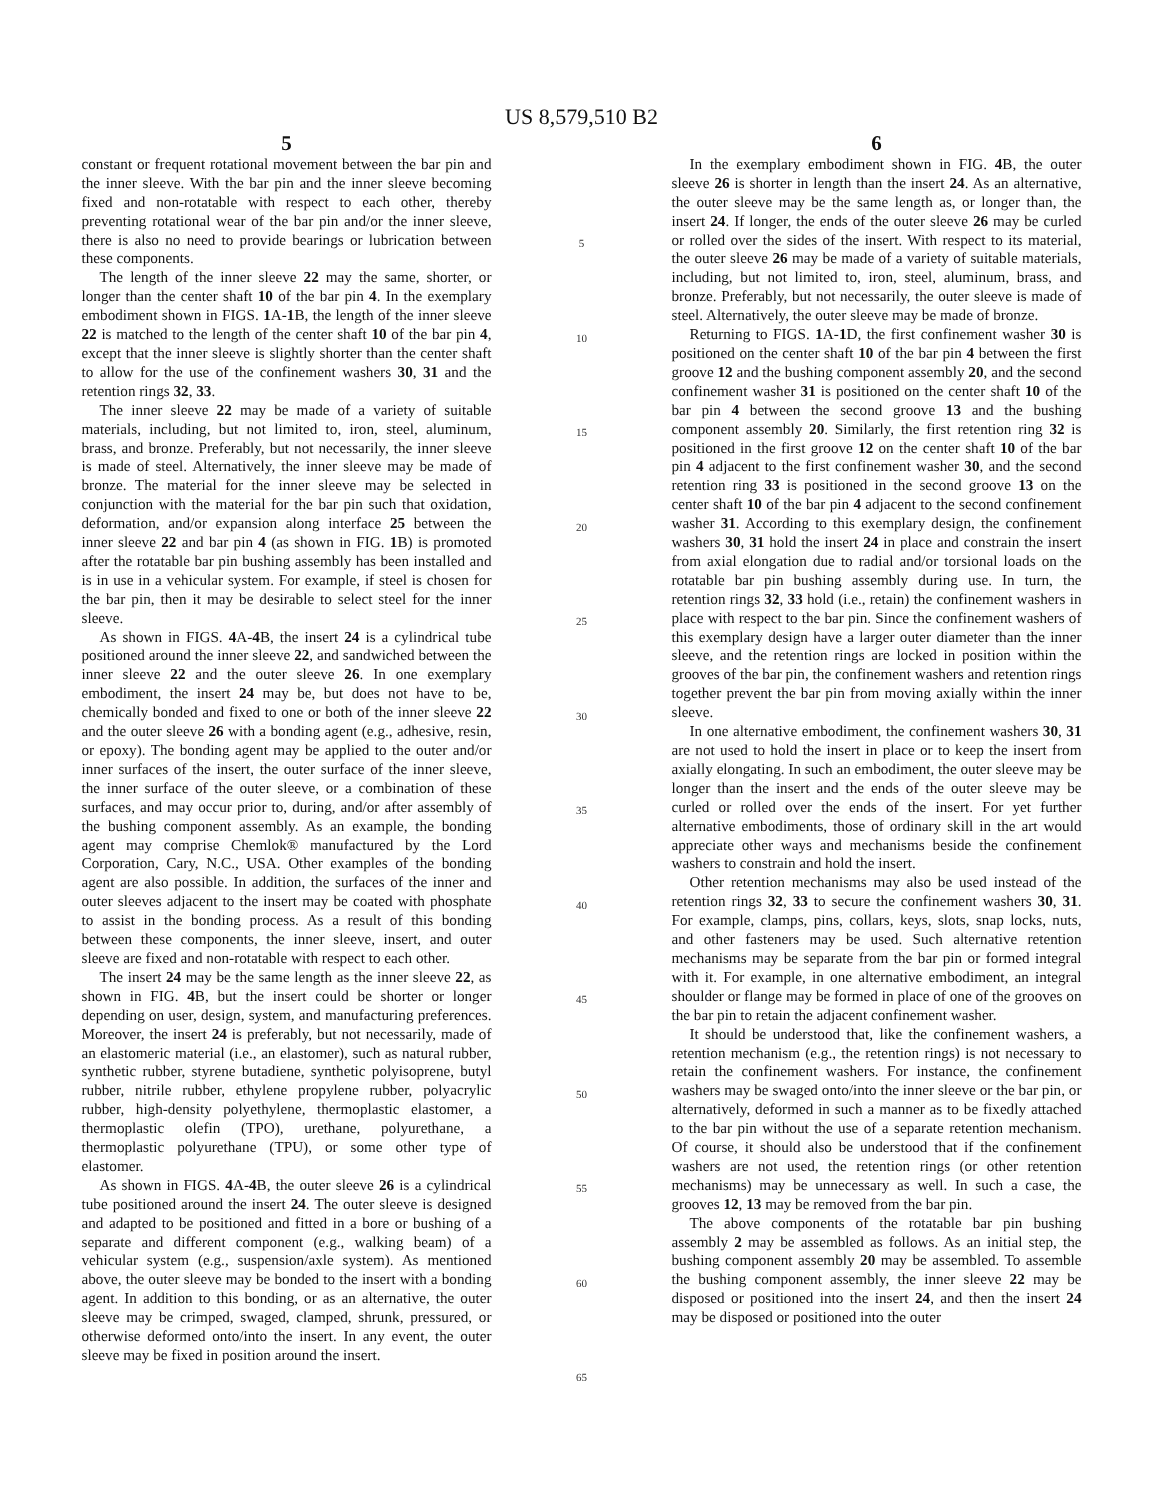US 8,579,510 B2
5
constant or frequent rotational movement between the bar pin and the inner sleeve. With the bar pin and the inner sleeve becoming fixed and non-rotatable with respect to each other, thereby preventing rotational wear of the bar pin and/or the inner sleeve, there is also no need to provide bearings or lubrication between these components.
The length of the inner sleeve 22 may the same, shorter, or longer than the center shaft 10 of the bar pin 4. In the exemplary embodiment shown in FIGS. 1 A-1 B, the length of the inner sleeve 22 is matched to the length of the center shaft 10 of the bar pin 4, except that the inner sleeve is slightly shorter than the center shaft to allow for the use of the confinement washers 30, 31 and the retention rings 32, 33.
The inner sleeve 22 may be made of a variety of suitable materials, including, but not limited to, iron, steel, aluminum, brass, and bronze. Preferably, but not necessarily, the inner sleeve is made of steel. Alternatively, the inner sleeve may be made of bronze. The material for the inner sleeve may be selected in conjunction with the material for the bar pin such that oxidation, deformation, and/or expansion along interface 25 between the inner sleeve 22 and bar pin 4 (as shown in FIG. 1 B) is promoted after the rotatable bar pin bushing assembly has been installed and is in use in a vehicular system. For example, if steel is chosen for the bar pin, then it may be desirable to select steel for the inner sleeve.
As shown in FIGS. 4 A-4 B, the insert 24 is a cylindrical tube positioned around the inner sleeve 22, and sandwiched between the inner sleeve 22 and the outer sleeve 26. In one exemplary embodiment, the insert 24 may be, but does not have to be, chemically bonded and fixed to one or both of the inner sleeve 22 and the outer sleeve 26 with a bonding agent (e.g., adhesive, resin, or epoxy). The bonding agent may be applied to the outer and/or inner surfaces of the insert, the outer surface of the inner sleeve, the inner surface of the outer sleeve, or a combination of these surfaces, and may occur prior to, during, and/or after assembly of the bushing component assembly. As an example, the bonding agent may comprise Chemlok® manufactured by the Lord Corporation, Cary, N.C., USA. Other examples of the bonding agent are also possible. In addition, the surfaces of the inner and outer sleeves adjacent to the insert may be coated with phosphate to assist in the bonding process. As a result of this bonding between these components, the inner sleeve, insert, and outer sleeve are fixed and non-rotatable with respect to each other.
The insert 24 may be the same length as the inner sleeve 22, as shown in FIG. 4 B, but the insert could be shorter or longer depending on user, design, system, and manufacturing preferences. Moreover, the insert 24 is preferably, but not necessarily, made of an elastomeric material (i.e., an elastomer), such as natural rubber, synthetic rubber, styrene butadiene, synthetic polyisoprene, butyl rubber, nitrile rubber, ethylene propylene rubber, polyacrylic rubber, high-density polyethylene, thermoplastic elastomer, a thermoplastic olefin (TPO), urethane, polyurethane, a thermoplastic polyurethane (TPU), or some other type of elastomer.
As shown in FIGS. 4 A-4 B, the outer sleeve 26 is a cylindrical tube positioned around the insert 24. The outer sleeve is designed and adapted to be positioned and fitted in a bore or bushing of a separate and different component (e.g., walking beam) of a vehicular system (e.g., suspension/axle system). As mentioned above, the outer sleeve may be bonded to the insert with a bonding agent. In addition to this bonding, or as an alternative, the outer sleeve may be crimped, swaged, clamped, shrunk, pressured, or otherwise deformed onto/into the insert. In any event, the outer sleeve may be fixed in position around the insert.
5
10
15
20
25
30
35
40
45
50
55
60
65
6
In the exemplary embodiment shown in FIG. 4 B, the outer sleeve 26 is shorter in length than the insert 24. As an alternative, the outer sleeve may be the same length as, or longer than, the insert 24. If longer, the ends of the outer sleeve 26 may be curled or rolled over the sides of the insert. With respect to its material, the outer sleeve 26 may be made of a variety of suitable materials, including, but not limited to, iron, steel, aluminum, brass, and bronze. Preferably, but not necessarily, the outer sleeve is made of steel. Alternatively, the outer sleeve may be made of bronze.
Returning to FIGS. 1 A-1 D, the first confinement washer 30 is positioned on the center shaft 10 of the bar pin 4 between the first groove 12 and the bushing component assembly 20, and the second confinement washer 31 is positioned on the center shaft 10 of the bar pin 4 between the second groove 13 and the bushing component assembly 20. Similarly, the first retention ring 32 is positioned in the first groove 12 on the center shaft 10 of the bar pin 4 adjacent to the first confinement washer 30, and the second retention ring 33 is positioned in the second groove 13 on the center shaft 10 of the bar pin 4 adjacent to the second confinement washer 31. According to this exemplary design, the confinement washers 30, 31 hold the insert 24 in place and constrain the insert from axial elongation due to radial and/or torsional loads on the rotatable bar pin bushing assembly during use. In turn, the retention rings 32, 33 hold (i.e., retain) the confinement washers in place with respect to the bar pin. Since the confinement washers of this exemplary design have a larger outer diameter than the inner sleeve, and the retention rings are locked in position within the grooves of the bar pin, the confinement washers and retention rings together prevent the bar pin from moving axially within the inner sleeve.
In one alternative embodiment, the confinement washers 30, 31 are not used to hold the insert in place or to keep the insert from axially elongating. In such an embodiment, the outer sleeve may be longer than the insert and the ends of the outer sleeve may be curled or rolled over the ends of the insert. For yet further alternative embodiments, those of ordinary skill in the art would appreciate other ways and mechanisms beside the confinement washers to constrain and hold the insert.
Other retention mechanisms may also be used instead of the retention rings 32, 33 to secure the confinement washers 30, 31. For example, clamps, pins, collars, keys, slots, snap locks, nuts, and other fasteners may be used. Such alternative retention mechanisms may be separate from the bar pin or formed integral with it. For example, in one alternative embodiment, an integral shoulder or flange may be formed in place of one of the grooves on the bar pin to retain the adjacent confinement washer.
It should be understood that, like the confinement washers, a retention mechanism (e.g., the retention rings) is not necessary to retain the confinement washers. For instance, the confinement washers may be swaged onto/into the inner sleeve or the bar pin, or alternatively, deformed in such a manner as to be fixedly attached to the bar pin without the use of a separate retention mechanism. Of course, it should also be understood that if the confinement washers are not used, the retention rings (or other retention mechanisms) may be unnecessary as well. In such a case, the grooves 12, 13 may be removed from the bar pin.
The above components of the rotatable bar pin bushing assembly 2 may be assembled as follows. As an initial step, the bushing component assembly 20 may be assembled. To assemble the bushing component assembly, the inner sleeve 22 may be disposed or positioned into the insert 24, and then the insert 24 may be disposed or positioned into the outer